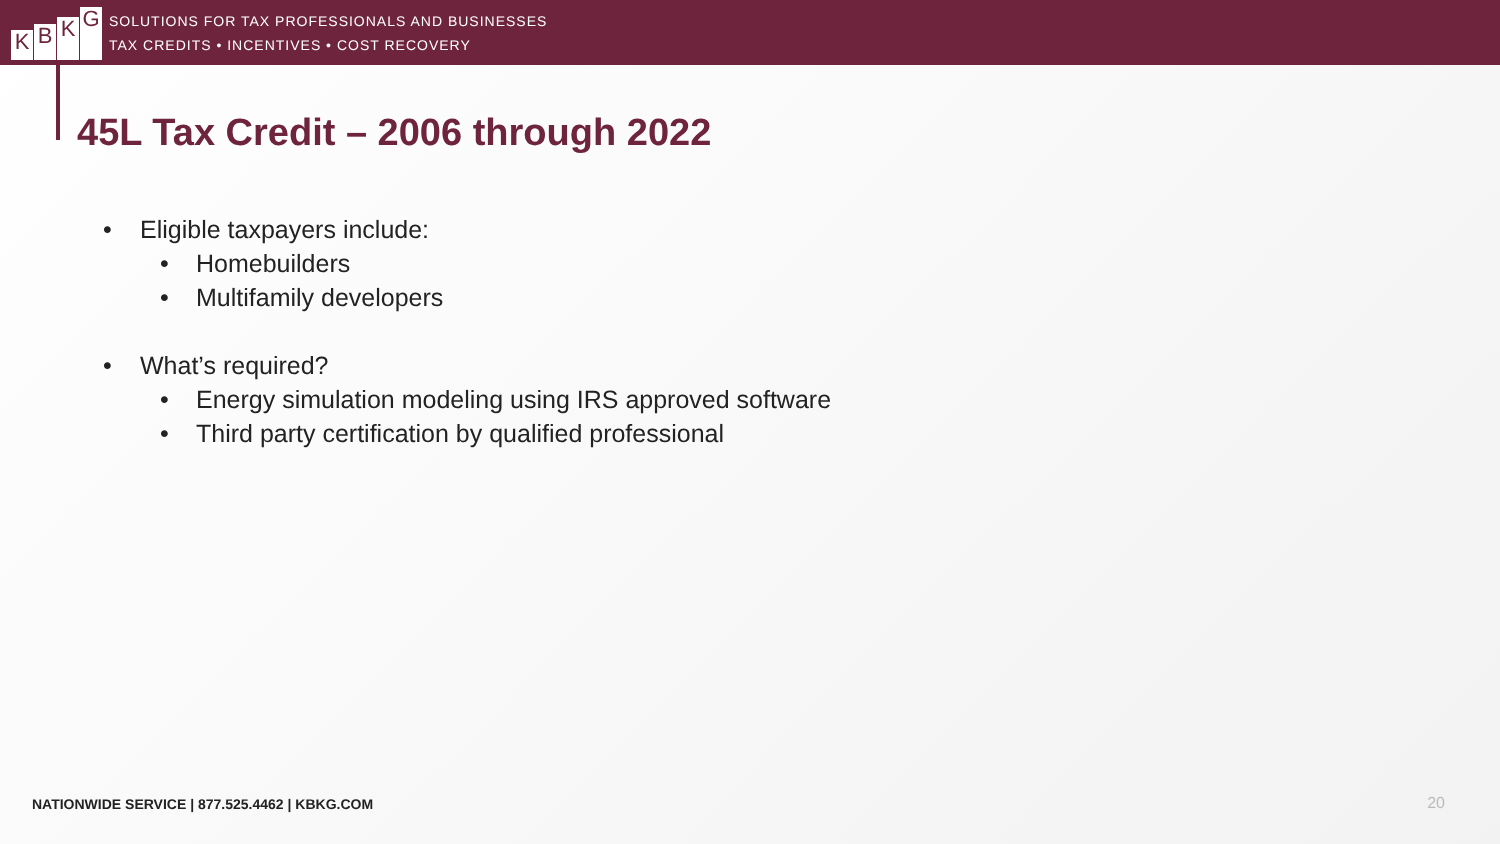KBKG
SOLUTIONS FOR TAX PROFESSIONALS AND BUSINESSES
TAX CREDITS • INCENTIVES • COST RECOVERY
45L Tax Credit – 2006 through 2022
• Eligible taxpayers include:
• Homebuilders
• Multifamily developers
• What’s required?
• Energy simulation modeling using IRS approved software
• Third party certification by qualified professional
NATIONWIDE SERVICE | 877.525.4462 | KBKG.COM
20